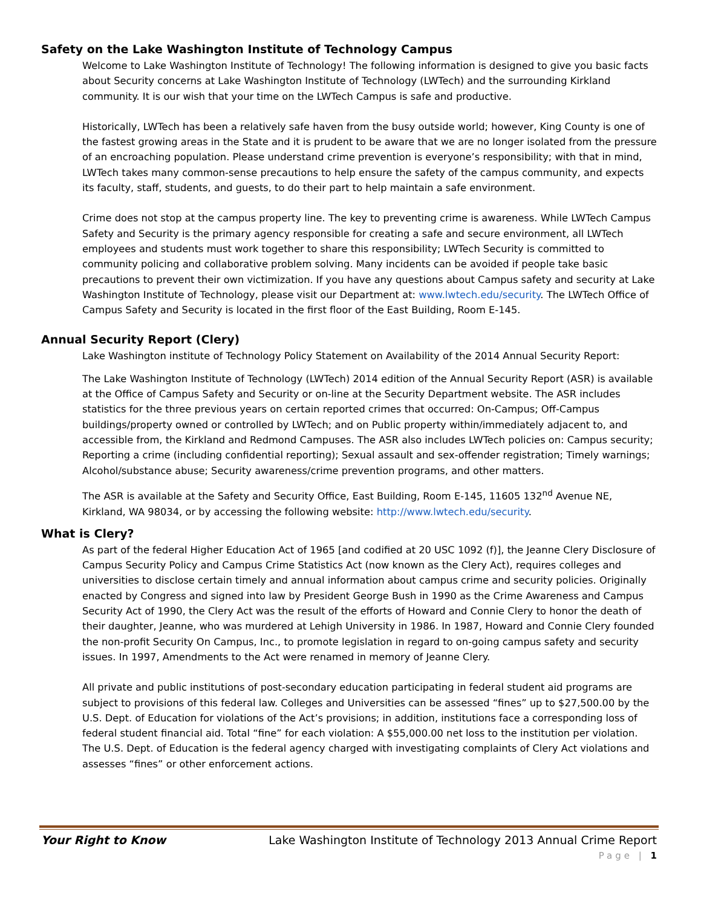Safety on the Lake Washington Institute of Technology Campus
Welcome to Lake Washington Institute of Technology! The following information is designed to give you basic facts about Security concerns at Lake Washington Institute of Technology (LWTech) and the surrounding Kirkland community. It is our wish that your time on the LWTech Campus is safe and productive.
Historically, LWTech has been a relatively safe haven from the busy outside world; however, King County is one of the fastest growing areas in the State and it is prudent to be aware that we are no longer isolated from the pressure of an encroaching population. Please understand crime prevention is everyone’s responsibility; with that in mind, LWTech takes many common-sense precautions to help ensure the safety of the campus community, and expects its faculty, staff, students, and guests, to do their part to help maintain a safe environment.
Crime does not stop at the campus property line. The key to preventing crime is awareness. While LWTech Campus Safety and Security is the primary agency responsible for creating a safe and secure environment, all LWTech employees and students must work together to share this responsibility; LWTech Security is committed to community policing and collaborative problem solving. Many incidents can be avoided if people take basic precautions to prevent their own victimization. If you have any questions about Campus safety and security at Lake Washington Institute of Technology, please visit our Department at: www.lwtech.edu/security. The LWTech Office of Campus Safety and Security is located in the first floor of the East Building, Room E-145.
Annual Security Report (Clery)
Lake Washington institute of Technology Policy Statement on Availability of the 2014 Annual Security Report:
The Lake Washington Institute of Technology (LWTech) 2014 edition of the Annual Security Report (ASR) is available at the Office of Campus Safety and Security or on-line at the Security Department website. The ASR includes statistics for the three previous years on certain reported crimes that occurred: On-Campus; Off-Campus buildings/property owned or controlled by LWTech; and on Public property within/immediately adjacent to, and accessible from, the Kirkland and Redmond Campuses. The ASR also includes LWTech policies on: Campus security; Reporting a crime (including confidential reporting); Sexual assault and sex-offender registration; Timely warnings; Alcohol/substance abuse; Security awareness/crime prevention programs, and other matters.
The ASR is available at the Safety and Security Office, East Building, Room E-145, 11605 132<sup>nd</sup> Avenue NE, Kirkland, WA 98034, or by accessing the following website: http://www.lwtech.edu/security.
What is Clery?
As part of the federal Higher Education Act of 1965 [and codified at 20 USC 1092 (f)], the Jeanne Clery Disclosure of Campus Security Policy and Campus Crime Statistics Act (now known as the Clery Act), requires colleges and universities to disclose certain timely and annual information about campus crime and security policies. Originally enacted by Congress and signed into law by President George Bush in 1990 as the Crime Awareness and Campus Security Act of 1990, the Clery Act was the result of the efforts of Howard and Connie Clery to honor the death of their daughter, Jeanne, who was murdered at Lehigh University in 1986. In 1987, Howard and Connie Clery founded the non-profit Security On Campus, Inc., to promote legislation in regard to on-going campus safety and security issues. In 1997, Amendments to the Act were renamed in memory of Jeanne Clery.
All private and public institutions of post-secondary education participating in federal student aid programs are subject to provisions of this federal law. Colleges and Universities can be assessed “fines” up to $27,500.00 by the U.S. Dept. of Education for violations of the Act’s provisions; in addition, institutions face a corresponding loss of federal student financial aid. Total “fine” for each violation: A $55,000.00 net loss to the institution per violation. The U.S. Dept. of Education is the federal agency charged with investigating complaints of Clery Act violations and assesses “fines” or other enforcement actions.
Your Right to Know Lake Washington Institute of Technology 2013 Annual Crime Report
Page | 1